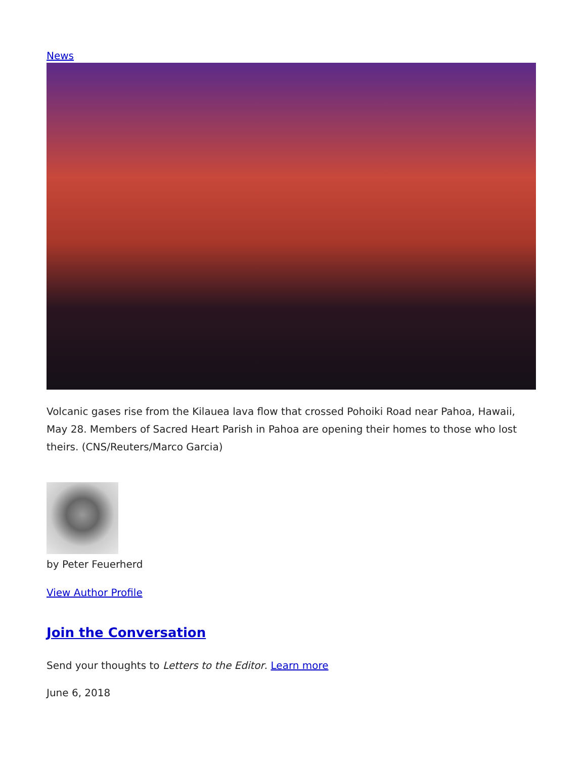News
Volcanic gases rise from the Kilauea lava flow that crossed Pohoiki Road near Pahoa, Hawaii, May 28. Members of Sacred Heart Parish in Pahoa are opening their homes to those who lost theirs. (CNS/Reuters/Marco Garcia)
by Peter Feuerherd
View Author Profile
Join the Conversation
Send your thoughts to Letters to the Editor. Learn more
June 6, 2018